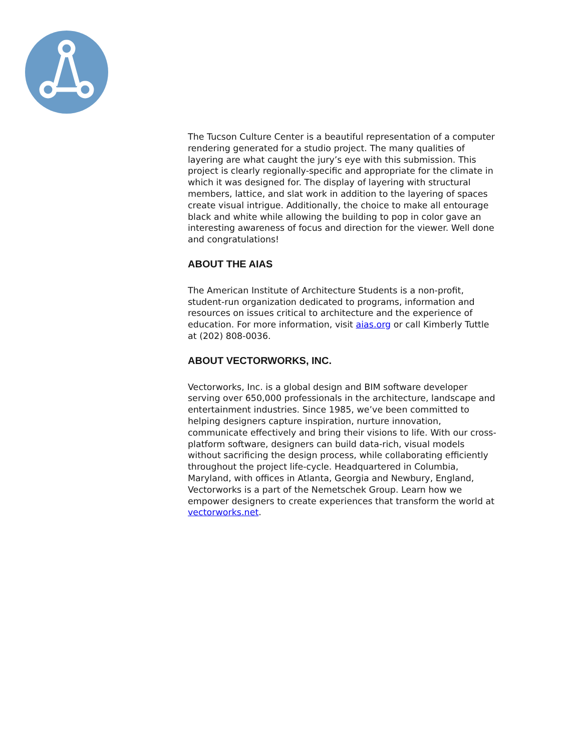The Tucson Culture Center is a beautiful representation of a computer rendering generated for a studio project. The many qualities of layering are what caught the jury’s eye with this submission. This project is clearly regionally-specific and appropriate for the climate in which it was designed for. The display of layering with structural members, lattice, and slat work in addition to the layering of spaces create visual intrigue. Additionally, the choice to make all entourage black and white while allowing the building to pop in color gave an interesting awareness of focus and direction for the viewer. Well done and congratulations!
ABOUT THE AIAS
The American Institute of Architecture Students is a non-profit, student-run organization dedicated to programs, information and resources on issues critical to architecture and the experience of education. For more information, visit aias.org or call Kimberly Tuttle at (202) 808-0036.
ABOUT VECTORWORKS, INC.
Vectorworks, Inc. is a global design and BIM software developer serving over 650,000 professionals in the architecture, landscape and entertainment industries. Since 1985, we’ve been committed to helping designers capture inspiration, nurture innovation, communicate effectively and bring their visions to life. With our cross-platform software, designers can build data-rich, visual models without sacrificing the design process, while collaborating efficiently throughout the project life-cycle. Headquartered in Columbia, Maryland, with offices in Atlanta, Georgia and Newbury, England, Vectorworks is a part of the Nemetschek Group. Learn how we empower designers to create experiences that transform the world at vectorworks.net.